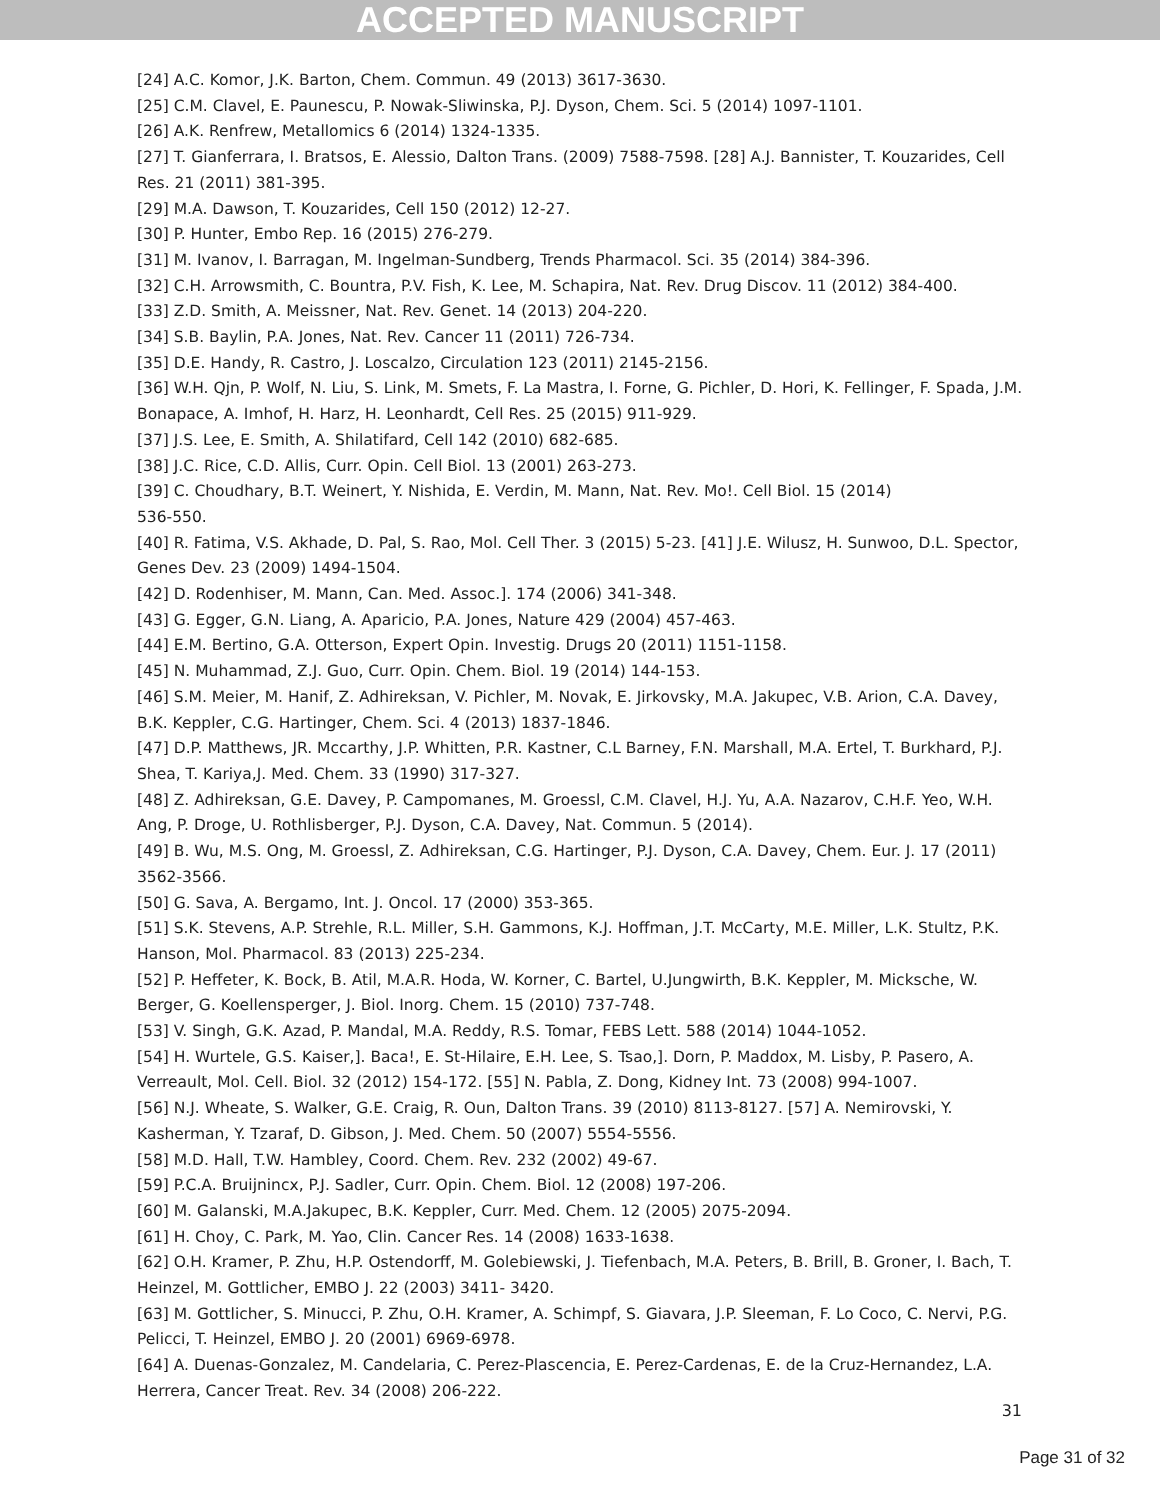ACCEPTED MANUSCRIPT
[24] A.C. Komor, J.K. Barton, Chem. Commun. 49 (2013) 3617-3630.
[25] C.M. Clavel, E. Paunescu, P. Nowak-Sliwinska, P.J. Dyson, Chem. Sci. 5 (2014) 1097-1101.
[26] A.K. Renfrew, Metallomics 6 (2014) 1324-1335.
[27] T. Gianferrara, I. Bratsos, E. Alessio, Dalton Trans. (2009) 7588-7598. [28] A.J. Bannister, T. Kouzarides, Cell Res. 21 (2011) 381-395.
[29] M.A. Dawson, T. Kouzarides, Cell 150 (2012) 12-27.
[30] P. Hunter, Embo Rep. 16 (2015) 276-279.
[31] M. Ivanov, I. Barragan, M. Ingelman-Sundberg, Trends Pharmacol. Sci. 35 (2014) 384-396.
[32] C.H. Arrowsmith, C. Bountra, P.V. Fish, K. Lee, M. Schapira, Nat. Rev. Drug Discov. 11 (2012) 384-400.
[33] Z.D. Smith, A. Meissner, Nat. Rev. Genet. 14 (2013) 204-220.
[34] S.B. Baylin, P.A. Jones, Nat. Rev. Cancer 11 (2011) 726-734.
[35] D.E. Handy, R. Castro, J. Loscalzo, Circulation 123 (2011) 2145-2156.
[36] W.H. Qjn, P. Wolf, N. Liu, S. Link, M. Smets, F. La Mastra, I. Forne, G. Pichler, D. Hori, K. Fellinger, F. Spada, J.M. Bonapace, A. Imhof, H. Harz, H. Leonhardt, Cell Res. 25 (2015) 911-929.
[37] J.S. Lee, E. Smith, A. Shilatifard, Cell 142 (2010) 682-685.
[38] J.C. Rice, C.D. Allis, Curr. Opin. Cell Biol. 13 (2001) 263-273.
[39] C. Choudhary, B.T. Weinert, Y. Nishida, E. Verdin, M. Mann, Nat. Rev. Mo!. Cell Biol. 15 (2014)
536-550.
[40] R. Fatima, V.S. Akhade, D. Pal, S. Rao, Mol. Cell Ther. 3 (2015) 5-23. [41] J.E. Wilusz, H. Sunwoo, D.L. Spector, Genes Dev. 23 (2009) 1494-1504.
[42] D. Rodenhiser, M. Mann, Can. Med. Assoc.]. 174 (2006) 341-348.
[43] G. Egger, G.N. Liang, A. Aparicio, P.A. Jones, Nature 429 (2004) 457-463.
[44] E.M. Bertino, G.A. Otterson, Expert Opin. Investig. Drugs 20 (2011) 1151-1158.
[45] N. Muhammad, Z.J. Guo, Curr. Opin. Chem. Biol. 19 (2014) 144-153.
[46] S.M. Meier, M. Hanif, Z. Adhireksan, V. Pichler, M. Novak, E. Jirkovsky, M.A. Jakupec, V.B. Arion, C.A. Davey, B.K. Keppler, C.G. Hartinger, Chem. Sci. 4 (2013) 1837-1846.
[47] D.P. Matthews, JR. Mccarthy, J.P. Whitten, P.R. Kastner, C.L Barney, F.N. Marshall, M.A. Ertel, T. Burkhard, P.J. Shea, T. Kariya,J. Med. Chem. 33 (1990) 317-327.
[48] Z. Adhireksan, G.E. Davey, P. Campomanes, M. Groessl, C.M. Clavel, H.J. Yu, A.A. Nazarov, C.H.F. Yeo, W.H. Ang, P. Droge, U. Rothlisberger, P.J. Dyson, C.A. Davey, Nat. Commun. 5 (2014).
[49] B. Wu, M.S. Ong, M. Groessl, Z. Adhireksan, C.G. Hartinger, P.J. Dyson, C.A. Davey, Chem. Eur. J. 17 (2011) 3562-3566.
[50] G. Sava, A. Bergamo, Int. J. Oncol. 17 (2000) 353-365.
[51] S.K. Stevens, A.P. Strehle, R.L. Miller, S.H. Gammons, K.J. Hoffman, J.T. McCarty, M.E. Miller, L.K. Stultz, P.K. Hanson, Mol. Pharmacol. 83 (2013) 225-234.
[52] P. Heffeter, K. Bock, B. Atil, M.A.R. Hoda, W. Korner, C. Bartel, U.Jungwirth, B.K. Keppler, M. Micksche, W. Berger, G. Koellensperger, J. Biol. Inorg. Chem. 15 (2010) 737-748.
[53] V. Singh, G.K. Azad, P. Mandal, M.A. Reddy, R.S. Tomar, FEBS Lett. 588 (2014) 1044-1052.
[54] H. Wurtele, G.S. Kaiser,]. Baca!, E. St-Hilaire, E.H. Lee, S. Tsao,]. Dorn, P. Maddox, M. Lisby, P. Pasero, A. Verreault, Mol. Cell. Biol. 32 (2012) 154-172. [55] N. Pabla, Z. Dong, Kidney Int. 73 (2008) 994-1007.
[56] N.J. Wheate, S. Walker, G.E. Craig, R. Oun, Dalton Trans. 39 (2010) 8113-8127. [57] A. Nemirovski, Y. Kasherman, Y. Tzaraf, D. Gibson, J. Med. Chem. 50 (2007) 5554-5556.
[58] M.D. Hall, T.W. Hambley, Coord. Chem. Rev. 232 (2002) 49-67.
[59] P.C.A. Bruijnincx, P.J. Sadler, Curr. Opin. Chem. Biol. 12 (2008) 197-206.
[60] M. Galanski, M.A.Jakupec, B.K. Keppler, Curr. Med. Chem. 12 (2005) 2075-2094.
[61] H. Choy, C. Park, M. Yao, Clin. Cancer Res. 14 (2008) 1633-1638.
[62] O.H. Kramer, P. Zhu, H.P. Ostendorff, M. Golebiewski, J. Tiefenbach, M.A. Peters, B. Brill, B. Groner, I. Bach, T. Heinzel, M. Gottlicher, EMBO J. 22 (2003) 3411- 3420.
[63] M. Gottlicher, S. Minucci, P. Zhu, O.H. Kramer, A. Schimpf, S. Giavara, J.P. Sleeman, F. Lo Coco, C. Nervi, P.G. Pelicci, T. Heinzel, EMBO J. 20 (2001) 6969-6978.
[64] A. Duenas-Gonzalez, M. Candelaria, C. Perez-Plascencia, E. Perez-Cardenas, E. de la Cruz-Hernandez, L.A. Herrera, Cancer Treat. Rev. 34 (2008) 206-222.
31
Page 31 of 32